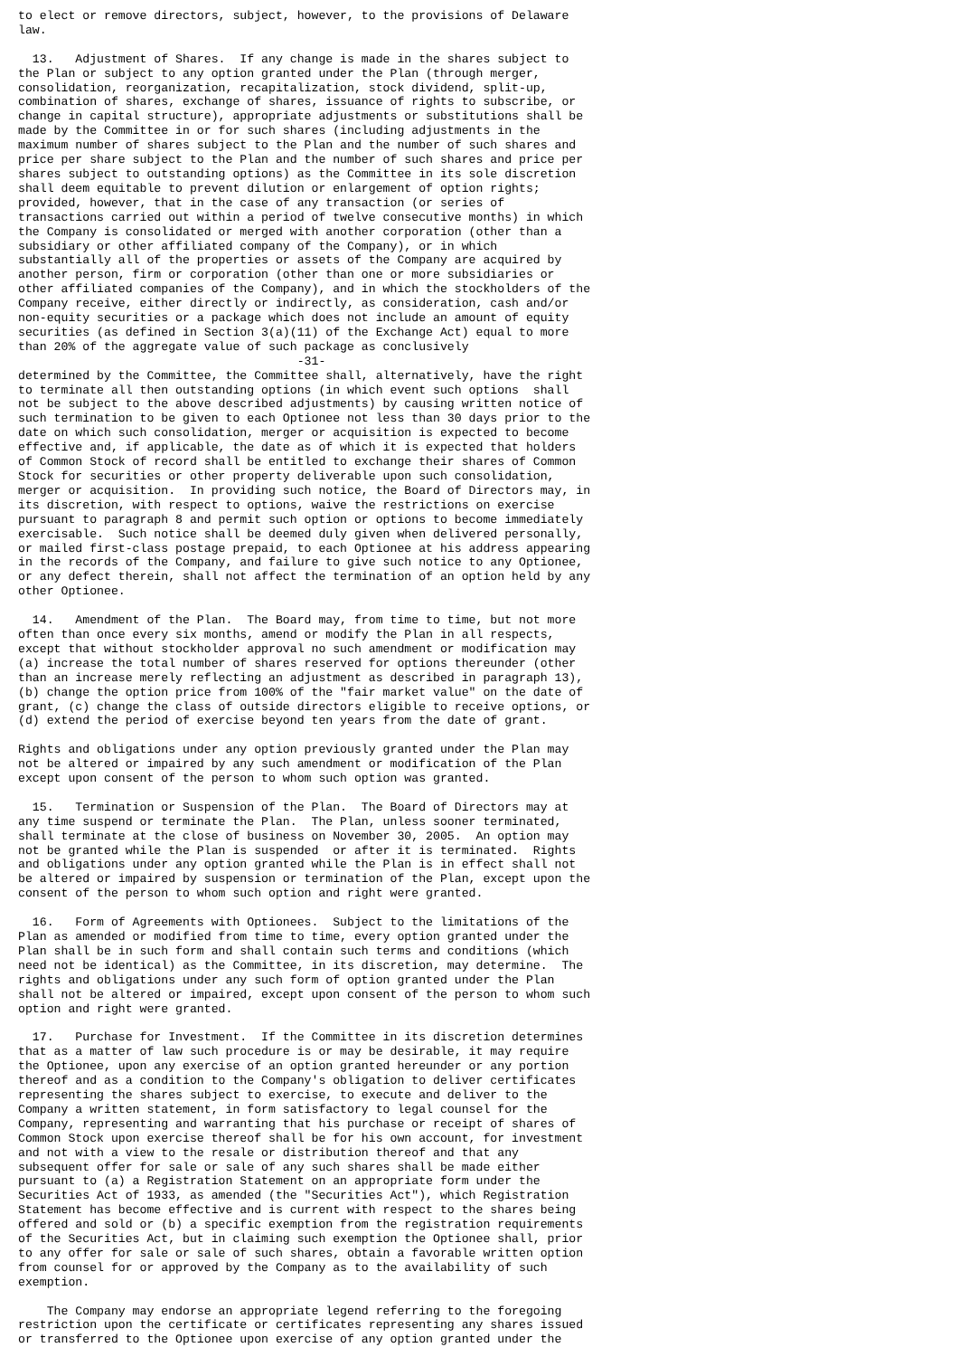to elect or remove directors, subject, however, to the provisions of Delaware
law.

  13.   Adjustment of Shares.  If any change is made in the shares subject to
the Plan or subject to any option granted under the Plan (through merger,
consolidation, reorganization, recapitalization, stock dividend, split-up,
combination of shares, exchange of shares, issuance of rights to subscribe, or
change in capital structure), appropriate adjustments or substitutions shall be
made by the Committee in or for such shares (including adjustments in the
maximum number of shares subject to the Plan and the number of such shares and
price per share subject to the Plan and the number of such shares and price per
shares subject to outstanding options) as the Committee in its sole discretion
shall deem equitable to prevent dilution or enlargement of option rights;
provided, however, that in the case of any transaction (or series of
transactions carried out within a period of twelve consecutive months) in which
the Company is consolidated or merged with another corporation (other than a
subsidiary or other affiliated company of the Company), or in which
substantially all of the properties or assets of the Company are acquired by
another person, firm or corporation (other than one or more subsidiaries or
other affiliated companies of the Company), and in which the stockholders of the
Company receive, either directly or indirectly, as consideration, cash and/or
non-equity securities or a package which does not include an amount of equity
securities (as defined in Section 3(a)(11) of the Exchange Act) equal to more
than 20% of the aggregate value of such package as conclusively
                                       -31-
determined by the Committee, the Committee shall, alternatively, have the right
to terminate all then outstanding options (in which event such options  shall
not be subject to the above described adjustments) by causing written notice of
such termination to be given to each Optionee not less than 30 days prior to the
date on which such consolidation, merger or acquisition is expected to become
effective and, if applicable, the date as of which it is expected that holders
of Common Stock of record shall be entitled to exchange their shares of Common
Stock for securities or other property deliverable upon such consolidation,
merger or acquisition.  In providing such notice, the Board of Directors may, in
its discretion, with respect to options, waive the restrictions on exercise
pursuant to paragraph 8 and permit such option or options to become immediately
exercisable.  Such notice shall be deemed duly given when delivered personally,
or mailed first-class postage prepaid, to each Optionee at his address appearing
in the records of the Company, and failure to give such notice to any Optionee,
or any defect therein, shall not affect the termination of an option held by any
other Optionee.

  14.   Amendment of the Plan.  The Board may, from time to time, but not more
often than once every six months, amend or modify the Plan in all respects,
except that without stockholder approval no such amendment or modification may
(a) increase the total number of shares reserved for options thereunder (other
than an increase merely reflecting an adjustment as described in paragraph 13),
(b) change the option price from 100% of the "fair market value" on the date of
grant, (c) change the class of outside directors eligible to receive options, or
(d) extend the period of exercise beyond ten years from the date of grant.

Rights and obligations under any option previously granted under the Plan may
not be altered or impaired by any such amendment or modification of the Plan
except upon consent of the person to whom such option was granted.

  15.   Termination or Suspension of the Plan.  The Board of Directors may at
any time suspend or terminate the Plan.  The Plan, unless sooner terminated,
shall terminate at the close of business on November 30, 2005.  An option may
not be granted while the Plan is suspended  or after it is terminated.  Rights
and obligations under any option granted while the Plan is in effect shall not
be altered or impaired by suspension or termination of the Plan, except upon the
consent of the person to whom such option and right were granted.

  16.   Form of Agreements with Optionees.  Subject to the limitations of the
Plan as amended or modified from time to time, every option granted under the
Plan shall be in such form and shall contain such terms and conditions (which
need not be identical) as the Committee, in its discretion, may determine.  The
rights and obligations under any such form of option granted under the Plan
shall not be altered or impaired, except upon consent of the person to whom such
option and right were granted.

  17.   Purchase for Investment.  If the Committee in its discretion determines
that as a matter of law such procedure is or may be desirable, it may require
the Optionee, upon any exercise of an option granted hereunder or any portion
thereof and as a condition to the Company's obligation to deliver certificates
representing the shares subject to exercise, to execute and deliver to the
Company a written statement, in form satisfactory to legal counsel for the
Company, representing and warranting that his purchase or receipt of shares of
Common Stock upon exercise thereof shall be for his own account, for investment
and not with a view to the resale or distribution thereof and that any
subsequent offer for sale or sale of any such shares shall be made either
pursuant to (a) a Registration Statement on an appropriate form under the
Securities Act of 1933, as amended (the "Securities Act"), which Registration
Statement has become effective and is current with respect to the shares being
offered and sold or (b) a specific exemption from the registration requirements
of the Securities Act, but in claiming such exemption the Optionee shall, prior
to any offer for sale or sale of such shares, obtain a favorable written option
from counsel for or approved by the Company as to the availability of such
exemption.

    The Company may endorse an appropriate legend referring to the foregoing
restriction upon the certificate or certificates representing any shares issued
or transferred to the Optionee upon exercise of any option granted under the